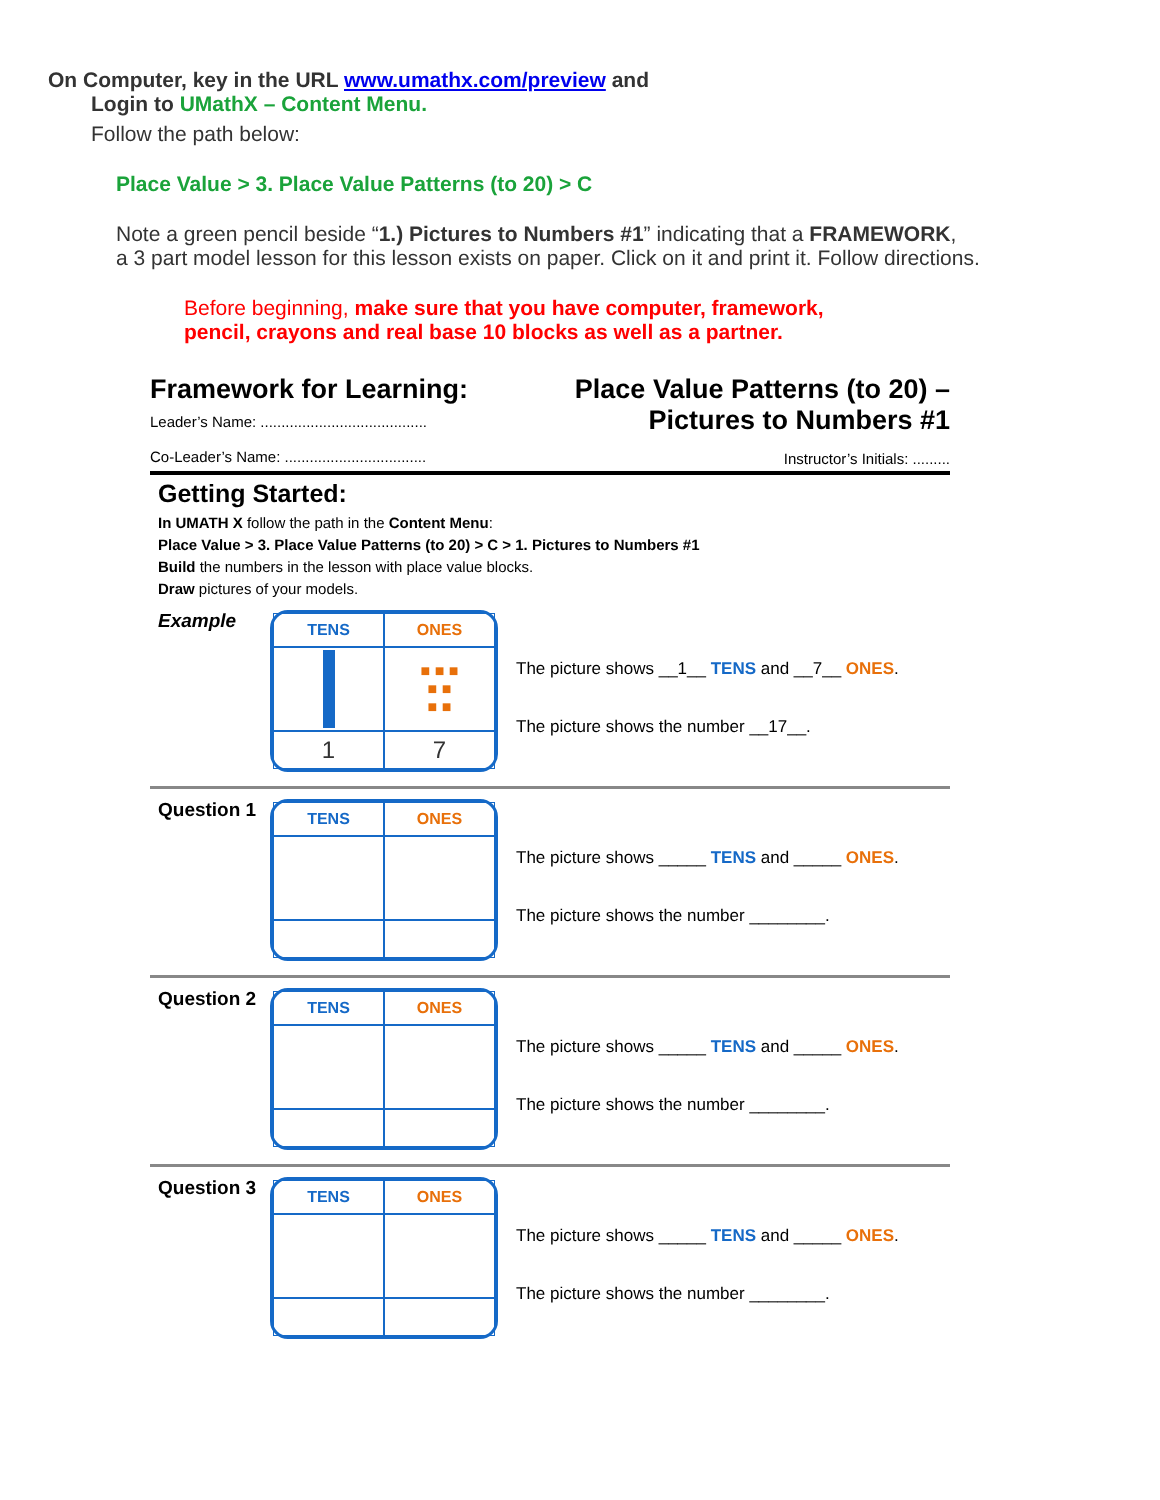On Computer, key in the URL www.umathx.com/preview and
Login to UMathX – Content Menu.
Follow the path below:
Place Value > 3. Place Value Patterns (to 20) > C
Note a green pencil beside “1.) Pictures to Numbers #1” indicating that a FRAMEWORK,
a 3 part model lesson for this lesson exists on paper. Click on it and print it. Follow directions.
Before beginning, make sure that you have computer, framework,
pencil, crayons and real base 10 blocks as well as a partner.
Framework for Learning:
Leader’s Name: ........................................
Co-Leader’s Name: ..................................
Place Value Patterns (to 20) –
Pictures to Numbers #1
Instructor’s Initials: .........
Getting Started:
In UMATH X follow the path in the Content Menu:
Place Value > 3. Place Value Patterns (to 20) > C > 1. Pictures to Numbers #1
Build the numbers in the lesson with place value blocks.
Draw pictures of your models.
Example
| TENS | ONES |
| | ■ ■ ■ ■ ■ ■ ■ |
| 1 | 7 |
The picture shows __1__ TENS and __7__ ONES.
The picture shows the number __17__.
Question 1
| TENS | ONES |
The picture shows _____ TENS and _____ ONES.
The picture shows the number ________.
Question 2
| TENS | ONES |
The picture shows _____ TENS and _____ ONES.
The picture shows the number ________.
Question 3
| TENS | ONES |
The picture shows _____ TENS and _____ ONES.
The picture shows the number ________.